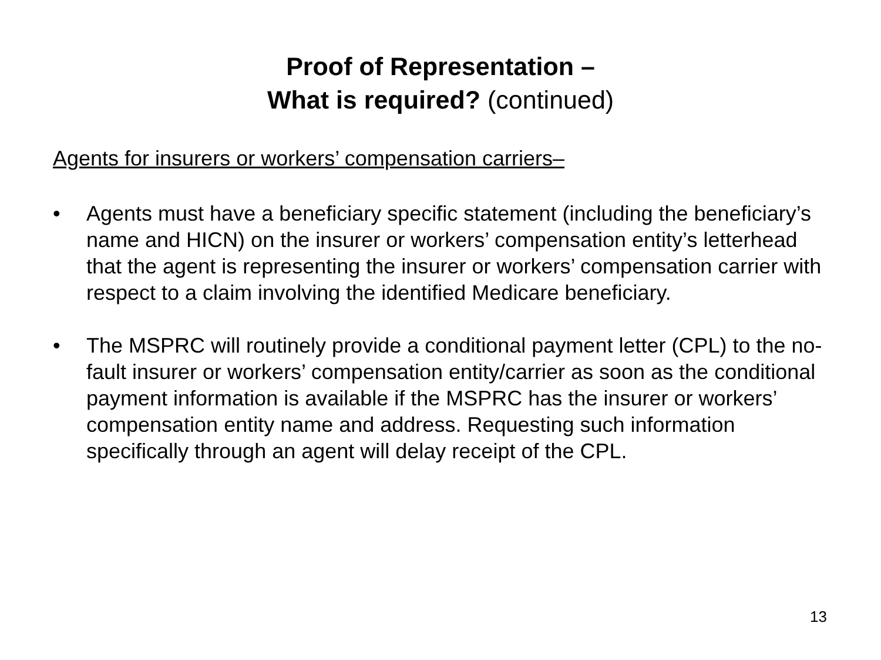Proof of Representation –
What is required? (continued)
Agents for insurers or workers’ compensation carriers–
• Agents must have a beneficiary specific statement (including the beneficiary’s name and HICN) on the insurer or workers’ compensation entity’s letterhead that the agent is representing the insurer or workers’ compensation carrier with respect to a claim involving the identified Medicare beneficiary.
• The MSPRC will routinely provide a conditional payment letter (CPL) to the no-fault insurer or workers’ compensation entity/carrier as soon as the conditional payment information is available if the MSPRC has the insurer or workers’ compensation entity name and address. Requesting such information specifically through an agent will delay receipt of the CPL.
13